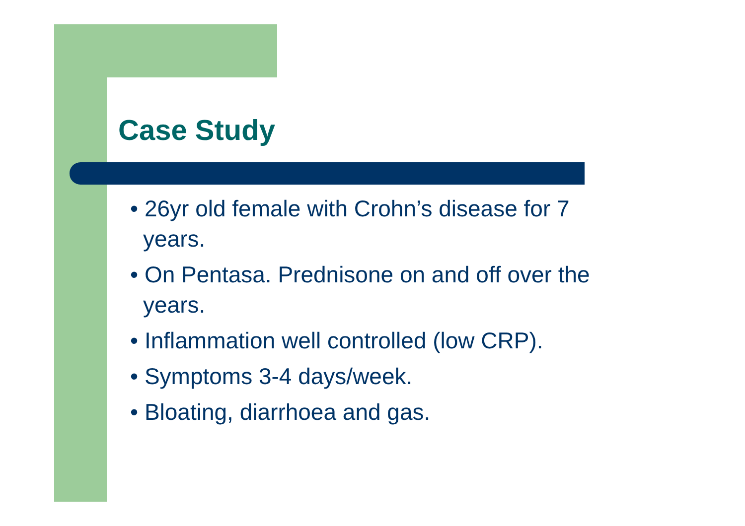Case Study
• 26yr old female with Crohn’s disease for 7 years.
• On Pentasa. Prednisone on and off over the years.
• Inflammation well controlled (low CRP).
• Symptoms 3-4 days/week.
• Bloating, diarrhoea and gas.